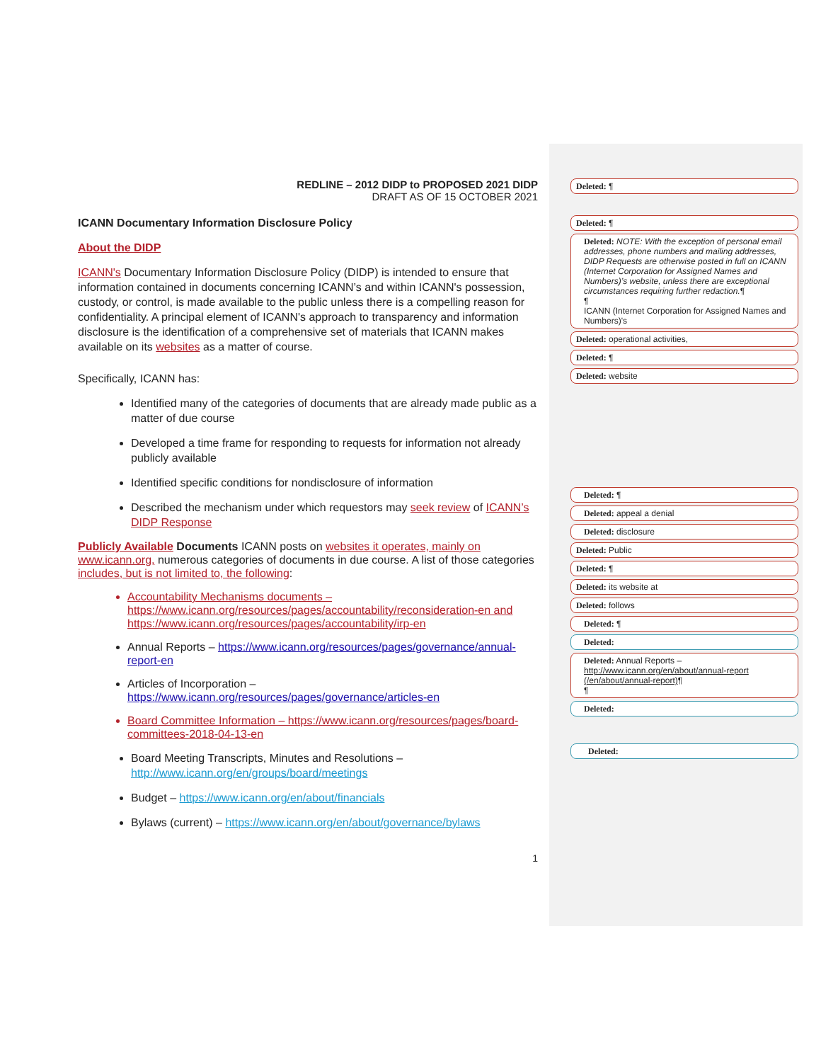REDLINE – 2012 DIDP to PROPOSED 2021 DIDP
DRAFT AS OF 15 OCTOBER 2021
ICANN Documentary Information Disclosure Policy
About the DIDP
ICANN's Documentary Information Disclosure Policy (DIDP) is intended to ensure that information contained in documents concerning ICANN’s and within ICANN's possession, custody, or control, is made available to the public unless there is a compelling reason for confidentiality. A principal element of ICANN's approach to transparency and information disclosure is the identification of a comprehensive set of materials that ICANN makes available on its websites as a matter of course.
Specifically, ICANN has:
Identified many of the categories of documents that are already made public as a matter of due course
Developed a time frame for responding to requests for information not already publicly available
Identified specific conditions for nondisclosure of information
Described the mechanism under which requestors may seek review of ICANN’s DIDP Response
Publicly Available Documents ICANN posts on websites it operates, mainly on www.icann.org, numerous categories of documents in due course. A list of those categories includes, but is not limited to, the following:
Accountability Mechanisms documents – https://www.icann.org/resources/pages/accountability/reconsideration-en and https://www.icann.org/resources/pages/accountability/irp-en
Annual Reports – https://www.icann.org/resources/pages/governance/annual-report-en
Articles of Incorporation – https://www.icann.org/resources/pages/governance/articles-en
Board Committee Information – https://www.icann.org/resources/pages/board-committees-2018-04-13-en
Board Meeting Transcripts, Minutes and Resolutions – http://www.icann.org/en/groups/board/meetings
Budget – https://www.icann.org/en/about/financials
Bylaws (current) – https://www.icann.org/en/about/governance/bylaws
1
Deleted: ¶
Deleted: ¶
Deleted: NOTE: With the exception of personal email addresses, phone numbers and mailing addresses, DIDP Requests are otherwise posted in full on ICANN (Internet Corporation for Assigned Names and Numbers)’s website, unless there are exceptional circumstances requiring further redaction.¶
¶
ICANN (Internet Corporation for Assigned Names and Numbers)'s
Deleted: operational activities,
Deleted: ¶
Deleted: website
Deleted: ¶
Deleted: appeal a denial
Deleted: disclosure
Deleted: Public
Deleted: ¶
Deleted: its website at
Deleted: follows
Deleted: ¶
Deleted:
Deleted: Annual Reports – http://www.icann.org/en/about/annual-report (/en/about/annual-report)¶
¶
Deleted:
Deleted: